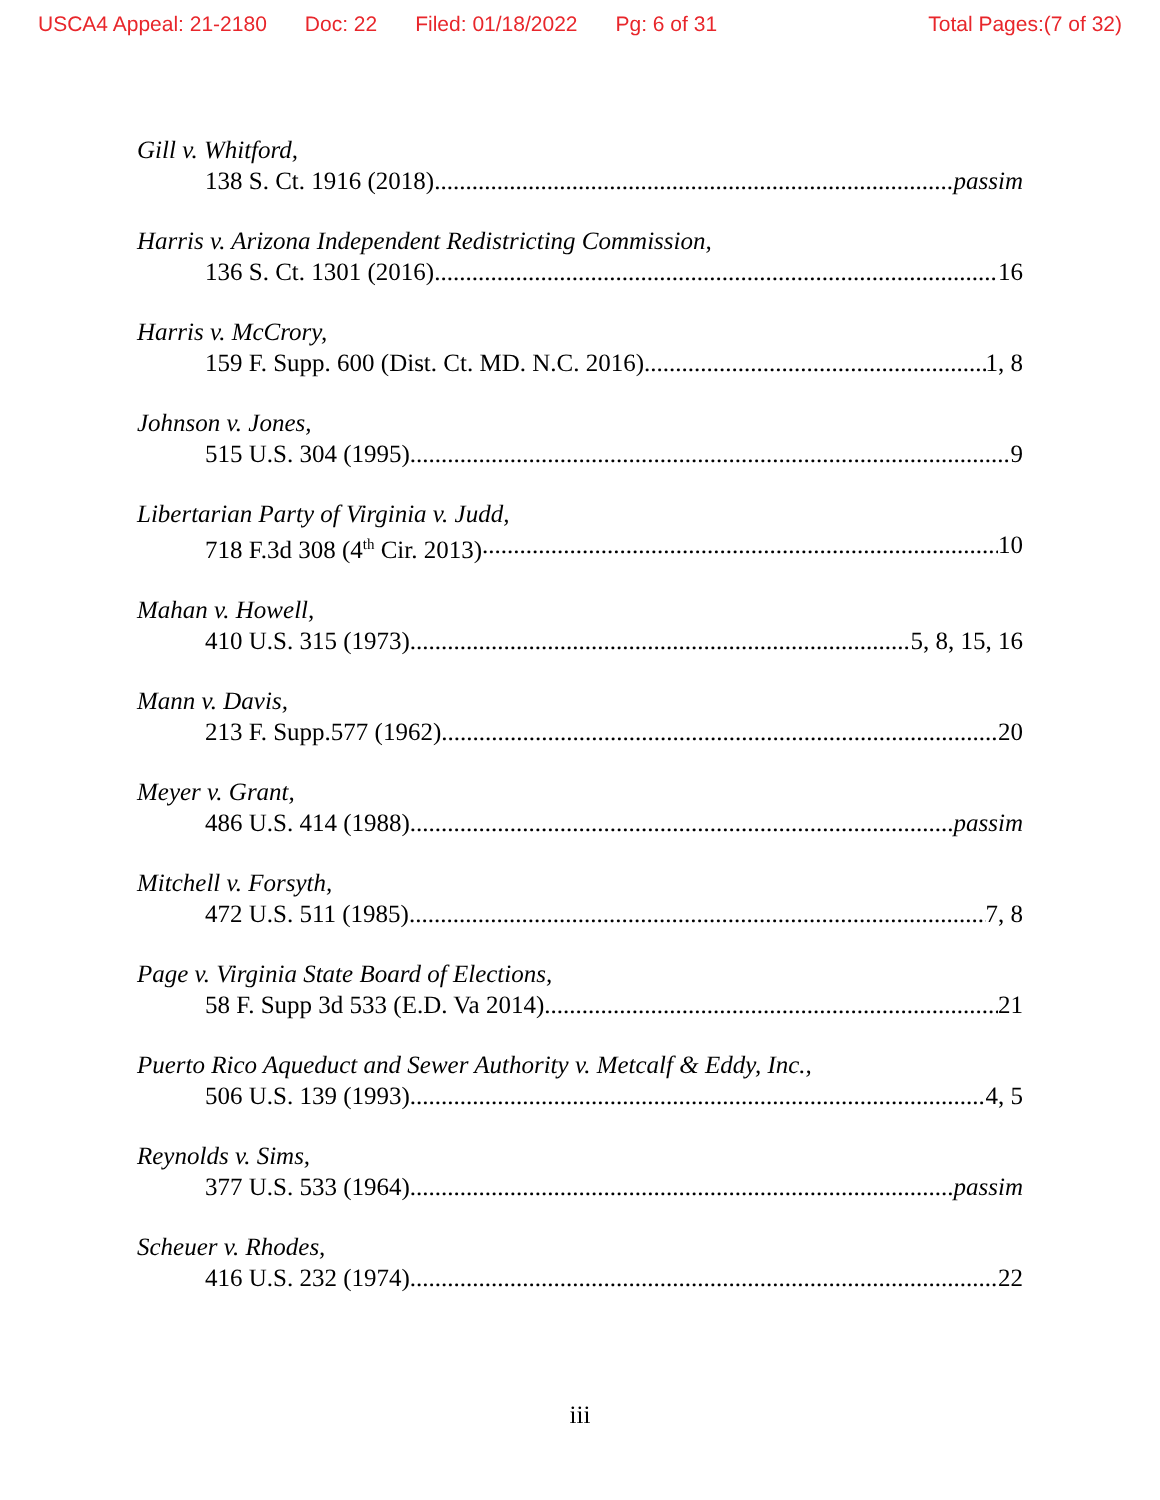USCA4 Appeal: 21-2180 Doc: 22 Filed: 01/18/2022 Pg: 6 of 31 Total Pages:(7 of 32)
Gill v. Whitford,
138 S. Ct. 1916 (2018) passim
Harris v. Arizona Independent Redistricting Commission,
136 S. Ct. 1301 (2016) 16
Harris v. McCrory,
159 F. Supp. 600 (Dist. Ct. MD. N.C. 2016) 1, 8
Johnson v. Jones,
515 U.S. 304 (1995) 9
Libertarian Party of Virginia v. Judd,
718 F.3d 308 (4<sup>th</sup> Cir. 2013) 10
Mahan v. Howell,
410 U.S. 315 (1973) 5, 8, 15, 16
Mann v. Davis,
213 F. Supp.577 (1962) 20
Meyer v. Grant,
486 U.S. 414 (1988) passim
Mitchell v. Forsyth,
472 U.S. 511 (1985) 7, 8
Page v. Virginia State Board of Elections,
58 F. Supp 3d 533 (E.D. Va 2014) 21
Puerto Rico Aqueduct and Sewer Authority v. Metcalf & Eddy, Inc.,
506 U.S. 139 (1993) 4, 5
Reynolds v. Sims,
377 U.S. 533 (1964) passim
Scheuer v. Rhodes,
416 U.S. 232 (1974) 22
iii